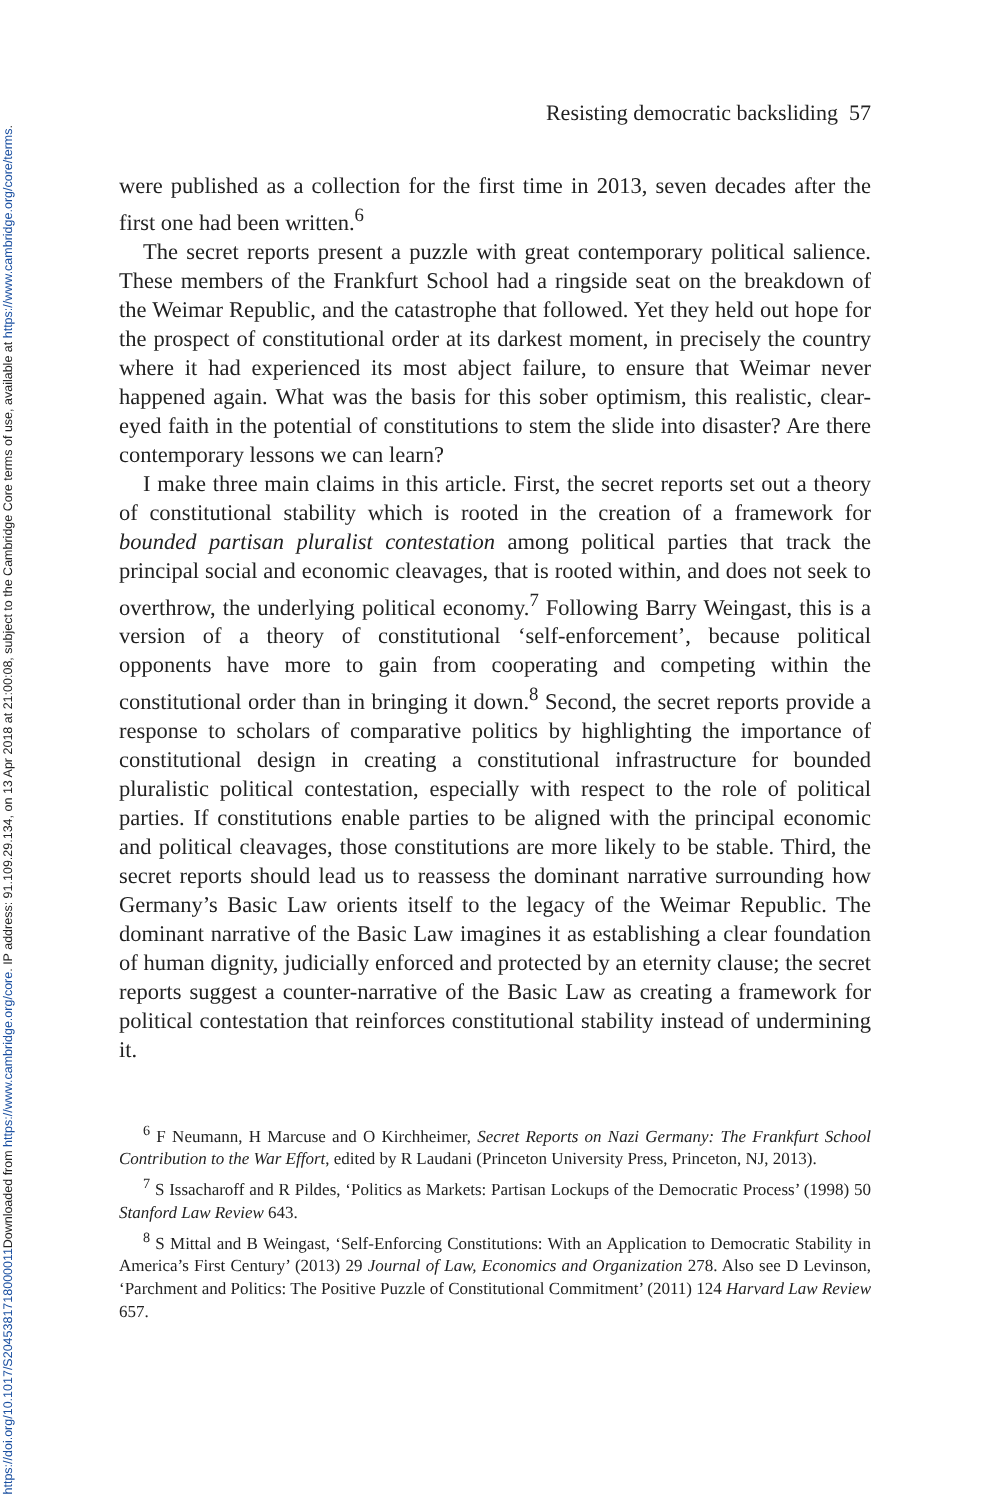Downloaded from https://www.cambridge.org/core. IP address: 91.109.29.134, on 13 Apr 2018 at 21:00:08, subject to the Cambridge Core terms of use, available at https://www.cambridge.org/core/terms.
https://doi.org/10.1017/S2045381718000011
Resisting democratic backsliding 57
were published as a collection for the first time in 2013, seven decades after the first one had been written.<sup>6</sup>
The secret reports present a puzzle with great contemporary political salience. These members of the Frankfurt School had a ringside seat on the breakdown of the Weimar Republic, and the catastrophe that followed. Yet they held out hope for the prospect of constitutional order at its darkest moment, in precisely the country where it had experienced its most abject failure, to ensure that Weimar never happened again. What was the basis for this sober optimism, this realistic, clear-eyed faith in the potential of constitutions to stem the slide into disaster? Are there contemporary lessons we can learn?
I make three main claims in this article. First, the secret reports set out a theory of constitutional stability which is rooted in the creation of a framework for bounded partisan pluralist contestation among political parties that track the principal social and economic cleavages, that is rooted within, and does not seek to overthrow, the underlying political economy.<sup>7</sup> Following Barry Weingast, this is a version of a theory of constitutional ‘self-enforcement’, because political opponents have more to gain from cooperating and competing within the constitutional order than in bringing it down.<sup>8</sup> Second, the secret reports provide a response to scholars of comparative politics by highlighting the importance of constitutional design in creating a constitutional infrastructure for bounded pluralistic political contestation, especially with respect to the role of political parties. If constitutions enable parties to be aligned with the principal economic and political cleavages, those constitutions are more likely to be stable. Third, the secret reports should lead us to reassess the dominant narrative surrounding how Germany’s Basic Law orients itself to the legacy of the Weimar Republic. The dominant narrative of the Basic Law imagines it as establishing a clear foundation of human dignity, judicially enforced and protected by an eternity clause; the secret reports suggest a counter-narrative of the Basic Law as creating a framework for political contestation that reinforces constitutional stability instead of undermining it.
<sup>6</sup> F Neumann, H Marcuse and O Kirchheimer, Secret Reports on Nazi Germany: The Frankfurt School Contribution to the War Effort, edited by R Laudani (Princeton University Press, Princeton, NJ, 2013).
<sup>7</sup> S Issacharoff and R Pildes, ‘Politics as Markets: Partisan Lockups of the Democratic Process’ (1998) 50 Stanford Law Review 643.
<sup>8</sup> S Mittal and B Weingast, ‘Self-Enforcing Constitutions: With an Application to Democratic Stability in America’s First Century’ (2013) 29 Journal of Law, Economics and Organization 278. Also see D Levinson, ‘Parchment and Politics: The Positive Puzzle of Constitutional Commitment’ (2011) 124 Harvard Law Review 657.